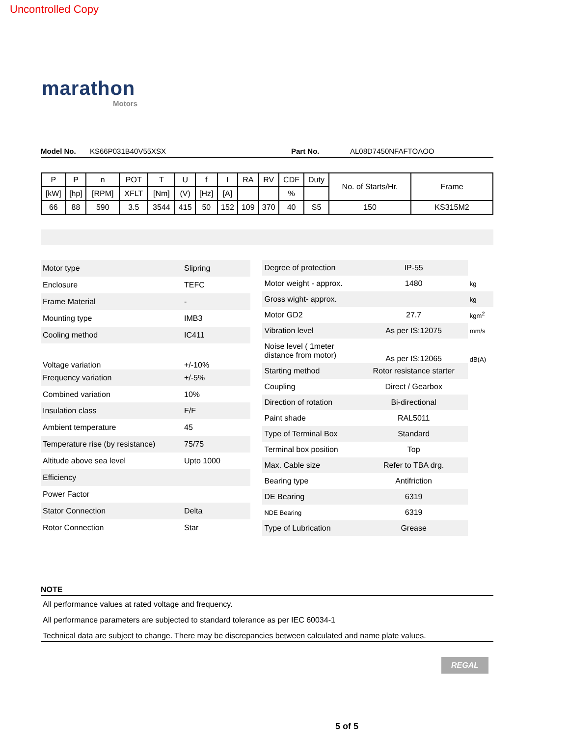Uncontrolled Copy
marathon
Motors
Model No. KS66P031B40V55XSX Part No. AL08D7450NFAFTOAOO
| P | P | n | POT | T | U | f | I | RA | RV | CDF | Duty | No. of Starts/Hr. | Frame |
| [kW] | [hp] | [RPM] | XFLT | [Nm] | (V) | [Hz] | [A] | | | % | | | |
| 66 | 88 | 590 | 3.5 | 3544 | 415 | 50 | 152 | 109 | 370 | 40 | S5 | 150 | KS315M2 |
| Motor type | Slipring |
| Enclosure | TEFC |
| Frame Material | - |
| Mounting type | IMB3 |
| Cooling method | IC411 |
| Voltage variation | +/-10% |
| Frequency variation | +/-5% |
| Combined variation | 10% |
| Insulation class | F/F |
| Ambient temperature | 45 |
| Temperature rise (by resistance) | 75/75 |
| Altitude above sea level | Upto 1000 |
| Efficiency | |
| Power Factor | |
| Stator Connection | Delta |
| Rotor Connection | Star |
| Degree of protection | IP-55 | |
| Motor weight - approx. | 1480 | kg |
| Gross wight- approx. | | kg |
| Motor GD2 | 27.7 | kgm<sup>2</sup> |
| Vibration level | As per IS:12075 | mm/s |
| Noise level ( 1meter distance from motor) | As per IS:12065 | dB(A) |
| Starting method | Rotor resistance starter | |
| Coupling | Direct / Gearbox | |
| Direction of rotation | Bi-directional | |
| Paint shade | RAL5011 | |
| Type of Terminal Box | Standard | |
| Terminal box position | Top | |
| Max. Cable size | Refer to TBA drg. | |
| Bearing type | Antifriction | |
| DE Bearing | 6319 | |
| NDE Bearing | 6319 | |
| Type of Lubrication | Grease | |
NOTE
All performance values at rated voltage and frequency.
All performance parameters are subjected to standard tolerance as per IEC 60034-1
Technical data are subject to change. There may be discrepancies between calculated and name plate values.
REGAL
5 of 5